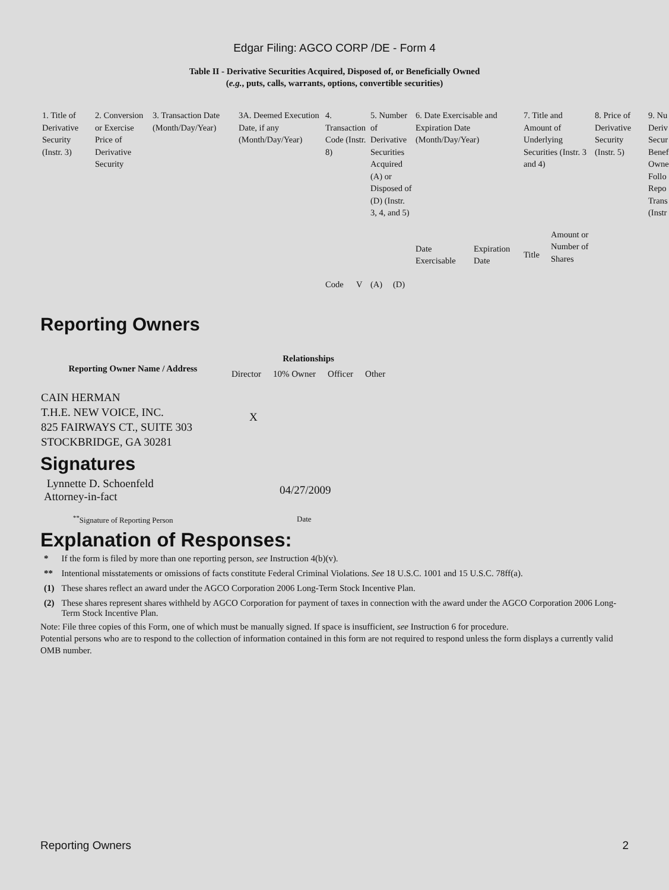Edgar Filing: AGCO CORP /DE - Form 4
Table II - Derivative Securities Acquired, Disposed of, or Beneficially Owned
(e.g., puts, calls, warrants, options, convertible securities)
| 1. Title of Derivative Security (Instr. 3) | 2. Conversion or Exercise Price of Derivative Security | 3. Transaction Date (Month/Day/Year) | 3A. Deemed Execution Date, if any (Month/Day/Year) | 4. Transaction Code (Instr. 8) | | 5. Number of Derivative Securities Acquired (A) or Disposed of (D) (Instr. 3, 4, and 5) | | 6. Date Exercisable and Expiration Date (Month/Day/Year) | | 7. Title and Amount of Underlying Securities (Instr. 3 and 4) | | 8. Price of Derivative Security (Instr. 5) | 9. Nu Deriv Secur Benef Owne Follo Repo Trans (Instr |
| | | | | Code | V | (A) | (D) | Date Exercisable | Expiration Date | Title | Amount or Number of Shares | | |
Reporting Owners
| Reporting Owner Name / Address | Relationships | | | |
| --- | --- | --- | --- | --- |
| | Director | 10% Owner | Officer | Other |
| CAIN HERMAN T.H.E. NEW VOICE, INC. 825 FAIRWAYS CT., SUITE 303 STOCKBRIDGE, GA 30281 | X | | | |
Signatures
| Lynnette D. Schoenfeld Attorney-in-fact | 04/27/2009 |
| <sup>**</sup> Signature of Reporting Person | Date |
Explanation of Responses:
| * | If the form is filed by more than one reporting person, see Instruction 4(b)(v). |
| ** | Intentional misstatements or omissions of facts constitute Federal Criminal Violations. See 18 U.S.C. 1001 and 15 U.S.C. 78ff(a). |
| (1) | These shares reflect an award under the AGCO Corporation 2006 Long-Term Stock Incentive Plan. |
| (2) | These shares represent shares withheld by AGCO Corporation for payment of taxes in connection with the award under the AGCO Corporation 2006 Long-Term Stock Incentive Plan. |
Note: File three copies of this Form, one of which must be manually signed. If space is insufficient, see Instruction 6 for procedure.
Potential persons who are to respond to the collection of information contained in this form are not required to respond unless the form displays a currently valid OMB number.
Reporting Owners 2